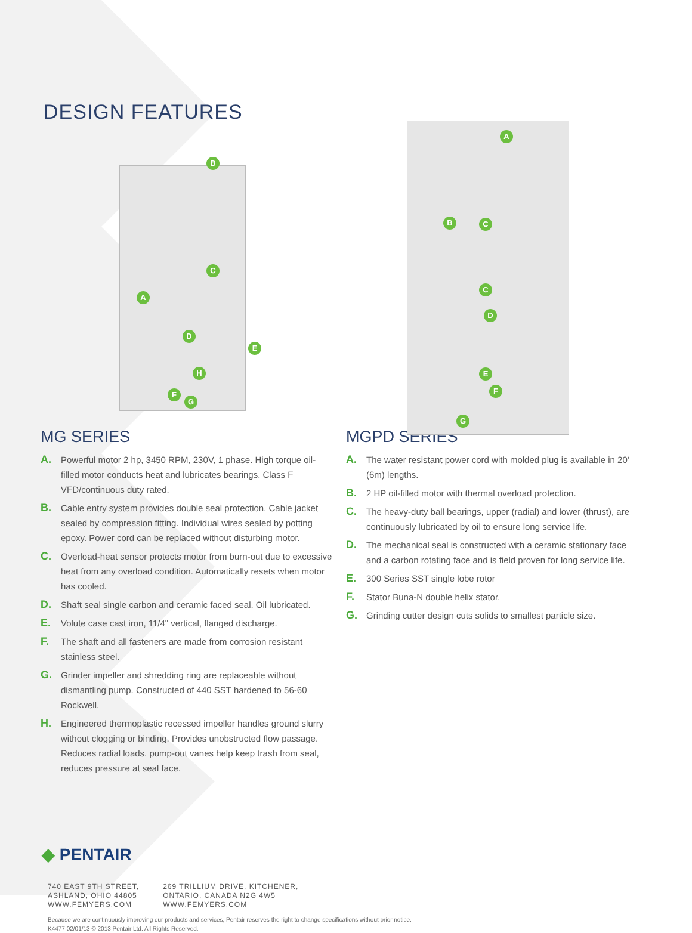DESIGN FEATURES
B
C
A
D
E
H
F
G
A
B C
C
D
E
F
G
MG SERIES
A. Powerful motor 2 hp, 3450 RPM, 230V, 1 phase. High torque oil-filled motor conducts heat and lubricates bearings. Class F VFD/continuous duty rated.
B. Cable entry system provides double seal protection. Cable jacket sealed by compression fitting. Individual wires sealed by potting epoxy. Power cord can be replaced without disturbing motor.
C. Overload-heat sensor protects motor from burn-out due to excessive heat from any overload condition. Automatically resets when motor has cooled.
D. Shaft seal single carbon and ceramic faced seal. Oil lubricated.
E. Volute case cast iron, 11/4" vertical, flanged discharge.
F. The shaft and all fasteners are made from corrosion resistant stainless steel.
G. Grinder impeller and shredding ring are replaceable without dismantling pump. Constructed of 440 SST hardened to 56-60 Rockwell.
H. Engineered thermoplastic recessed impeller handles ground slurry without clogging or binding. Provides unobstructed flow passage. Reduces radial loads. pump-out vanes help keep trash from seal, reduces pressure at seal face.
MGPD SERIES
A. The water resistant power cord with molded plug is available in 20' (6m) lengths.
B. 2 HP oil-filled motor with thermal overload protection.
C. The heavy-duty ball bearings, upper (radial) and lower (thrust), are continuously lubricated by oil to ensure long service life.
D. The mechanical seal is constructed with a ceramic stationary face and a carbon rotating face and is field proven for long service life.
E. 300 Series SST single lobe rotor
F. Stator Buna-N double helix stator.
G. Grinding cutter design cuts solids to smallest particle size.
◆ PENTAIR
740 EAST 9TH STREET,
ASHLAND, OHIO 44805
WWW.FEMYERS.COM
269 TRILLIUM DRIVE, KITCHENER,
ONTARIO, CANADA N2G 4W5
WWW.FEMYERS.COM
Because we are continuously improving our products and services, Pentair reserves the right to change specifications without prior notice.
K4477 02/01/13 © 2013 Pentair Ltd. All Rights Reserved.